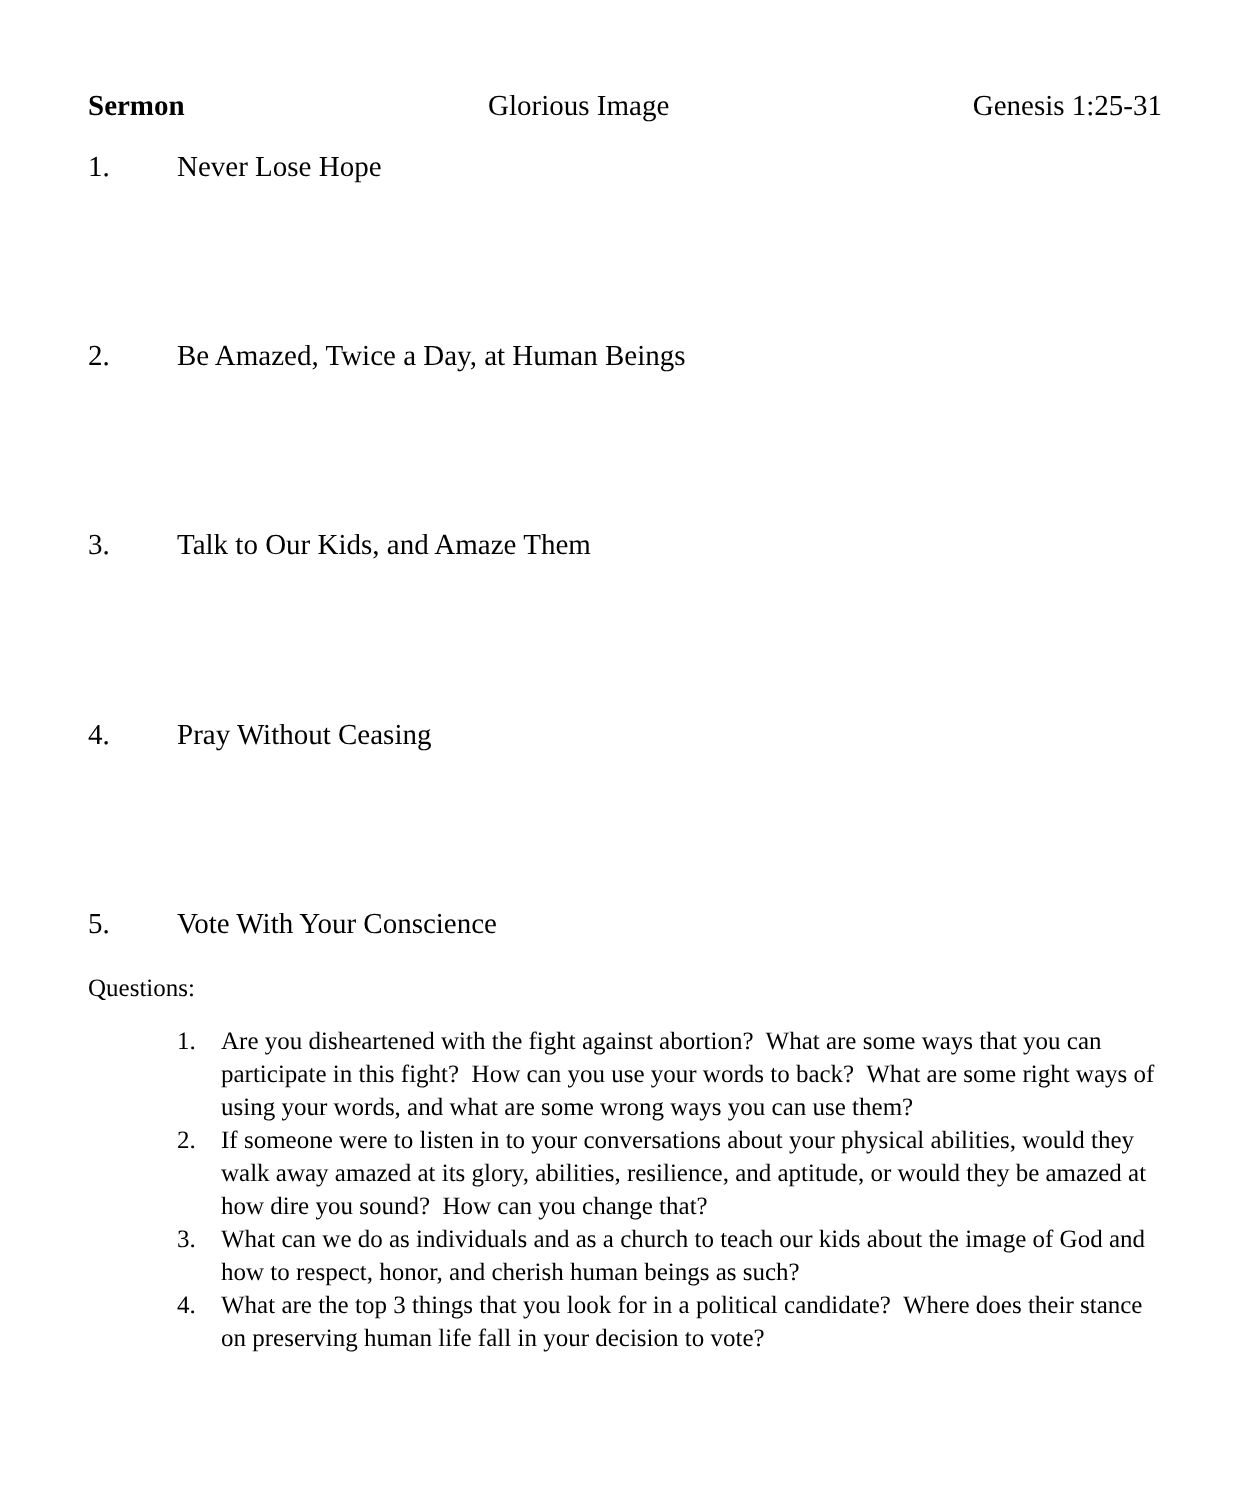Sermon Glorious Image Genesis 1:25-31
1. Never Lose Hope
2. Be Amazed, Twice a Day, at Human Beings
3. Talk to Our Kids, and Amaze Them
4. Pray Without Ceasing
5. Vote With Your Conscience
Questions:
1. Are you disheartened with the fight against abortion? What are some ways that you can participate in this fight? How can you use your words to back? What are some right ways of using your words, and what are some wrong ways you can use them?
2. If someone were to listen in to your conversations about your physical abilities, would they walk away amazed at its glory, abilities, resilience, and aptitude, or would they be amazed at how dire you sound? How can you change that?
3. What can we do as individuals and as a church to teach our kids about the image of God and how to respect, honor, and cherish human beings as such?
4. What are the top 3 things that you look for in a political candidate? Where does their stance on preserving human life fall in your decision to vote?